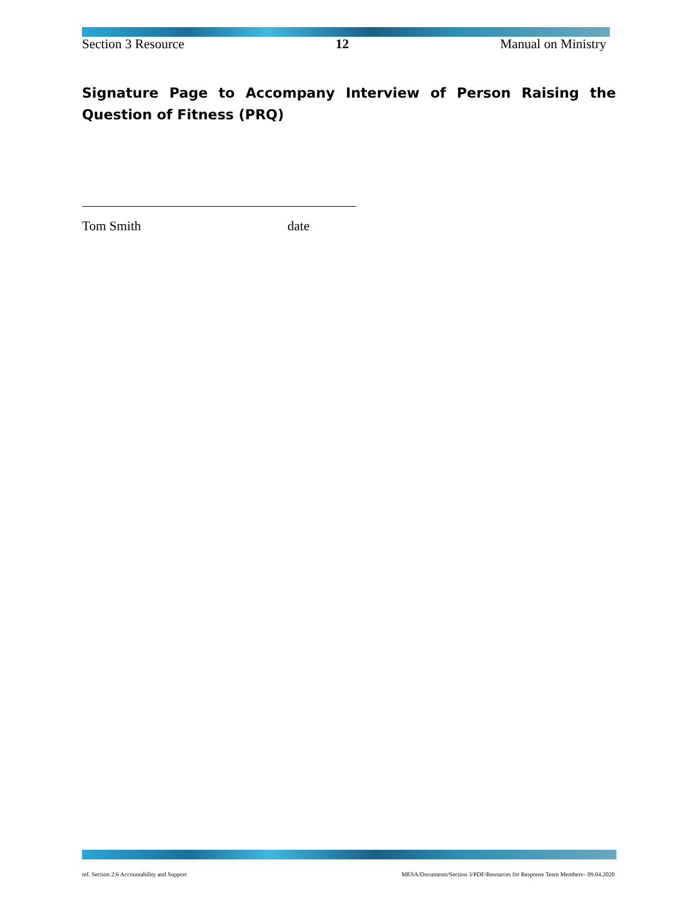Section 3 Resource 12 Manual on Ministry
Signature Page to Accompany Interview of Person Raising the Question of Fitness (PRQ)
Tom Smith date
ref. Section 2:6 Accountability and Support MESA/Documents/Section 3/PDF/Resources for Response Team Members– 09.04.2020